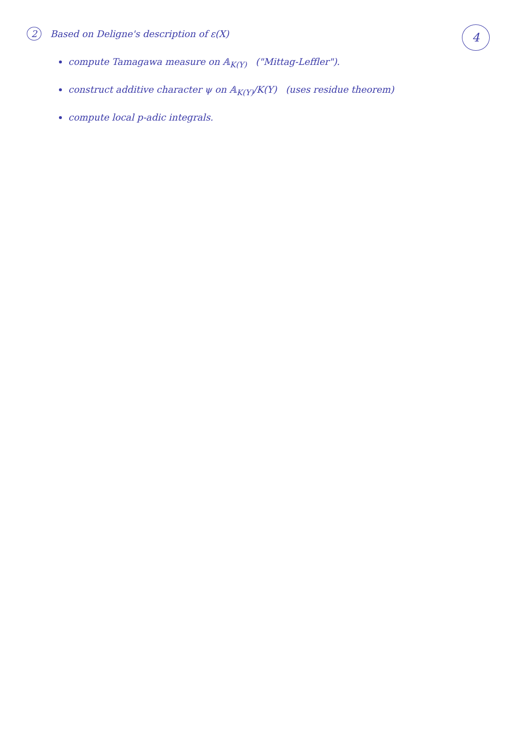2 Based on Deligne's description of ε(X)
4
compute Tamagawa measure on 𝔸<sub>K(Y)</sub> ("Mittag-Leffler").
construct additive character ψ on 𝔸<sub>K(Y)</sub>/K(Y) (uses residue theorem)
compute local p-adic integrals.